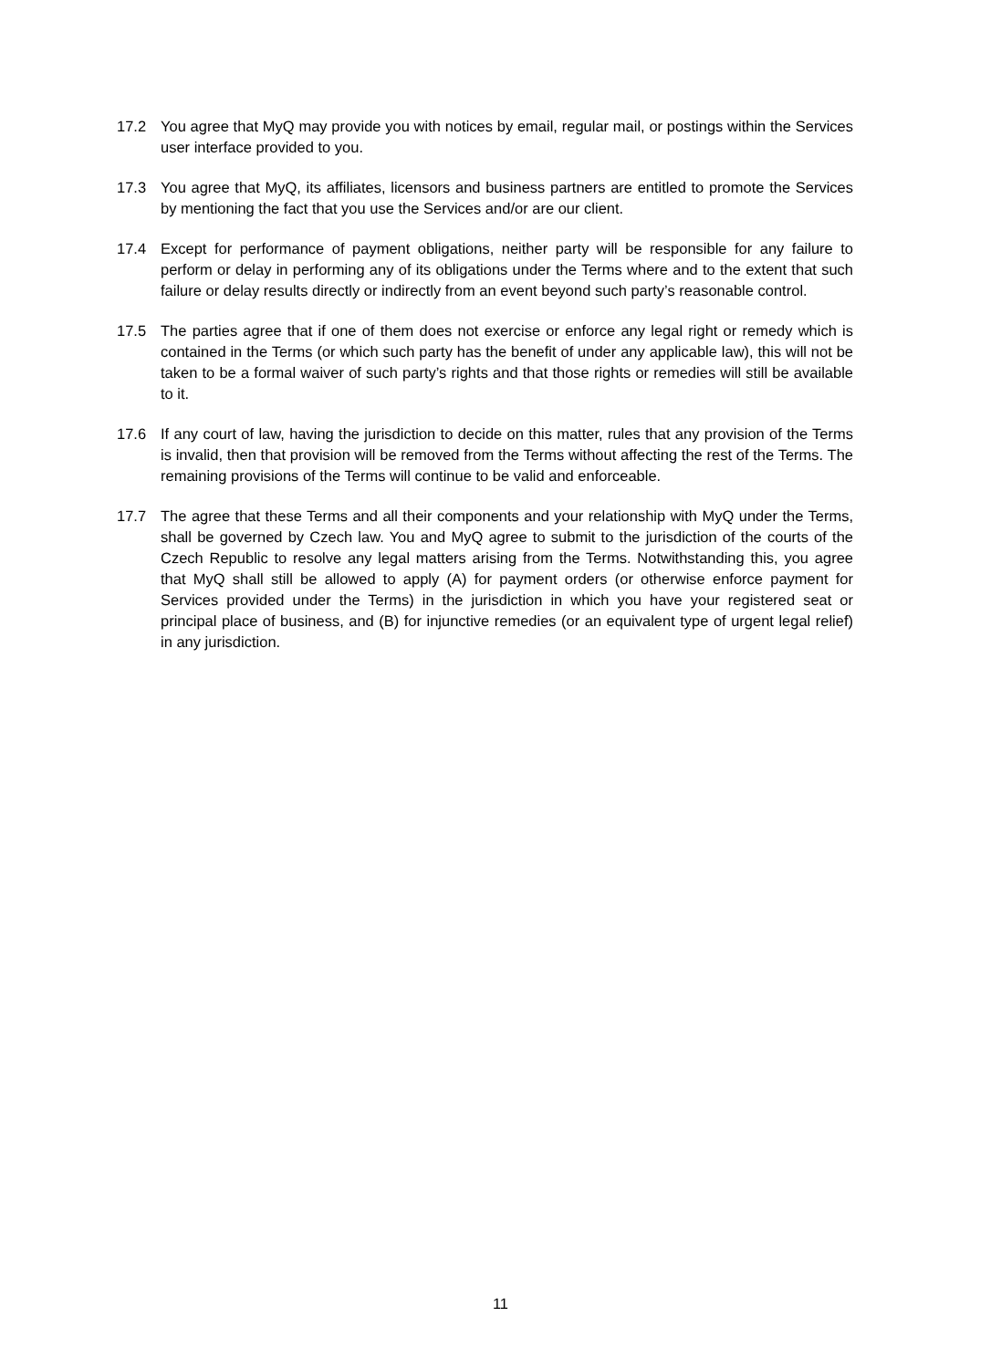17.2 You agree that MyQ may provide you with notices by email, regular mail, or postings within the Services user interface provided to you.
17.3 You agree that MyQ, its affiliates, licensors and business partners are entitled to promote the Services by mentioning the fact that you use the Services and/or are our client.
17.4 Except for performance of payment obligations, neither party will be responsible for any failure to perform or delay in performing any of its obligations under the Terms where and to the extent that such failure or delay results directly or indirectly from an event beyond such party’s reasonable control.
17.5 The parties agree that if one of them does not exercise or enforce any legal right or remedy which is contained in the Terms (or which such party has the benefit of under any applicable law), this will not be taken to be a formal waiver of such party’s rights and that those rights or remedies will still be available to it.
17.6 If any court of law, having the jurisdiction to decide on this matter, rules that any provision of the Terms is invalid, then that provision will be removed from the Terms without affecting the rest of the Terms. The remaining provisions of the Terms will continue to be valid and enforceable.
17.7 The agree that these Terms and all their components and your relationship with MyQ under the Terms, shall be governed by Czech law. You and MyQ agree to submit to the jurisdiction of the courts of the Czech Republic to resolve any legal matters arising from the Terms. Notwithstanding this, you agree that MyQ shall still be allowed to apply (A) for payment orders (or otherwise enforce payment for Services provided under the Terms) in the jurisdiction in which you have your registered seat or principal place of business, and (B) for injunctive remedies (or an equivalent type of urgent legal relief) in any jurisdiction.
11